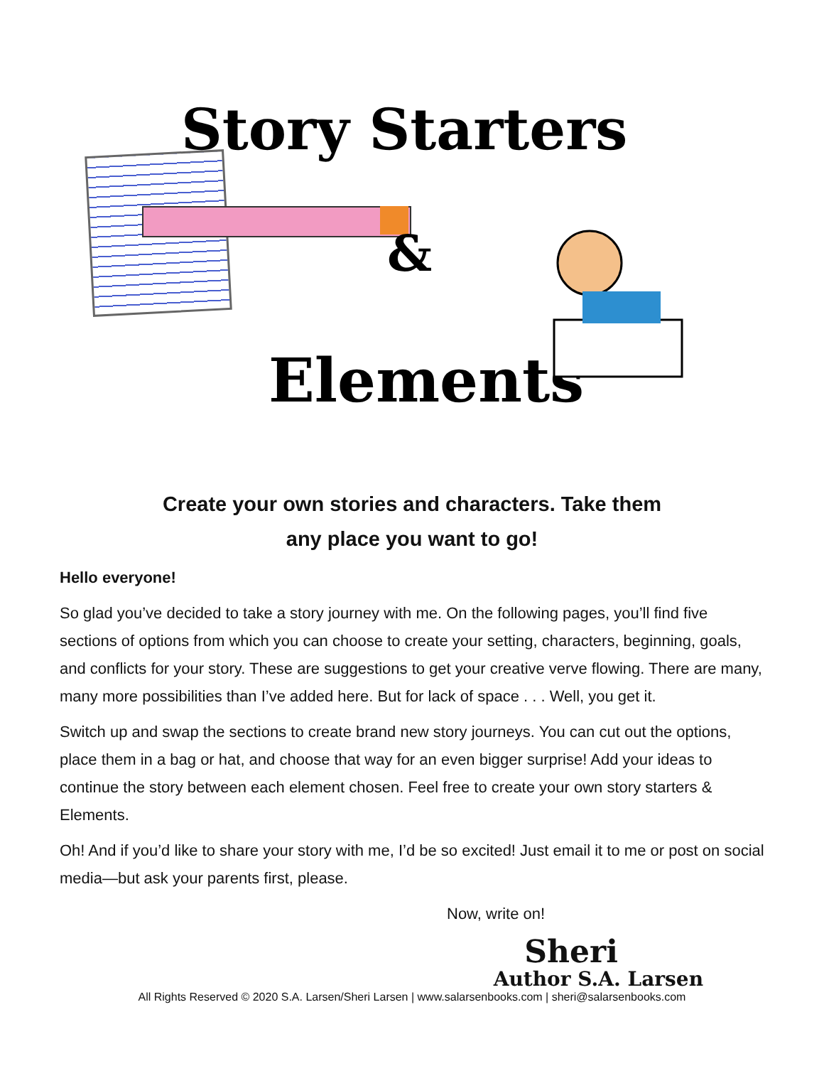Story Starters
&
Elements
Create your own stories and characters. Take them
any place you want to go!
Hello everyone!
So glad you’ve decided to take a story journey with me. On the following pages, you’ll find five sections of options from which you can choose to create your setting, characters, be­ginning, goals, and conflicts for your story. These are suggestions to get your creative verve flowing. There are many, many more possibilities than I’ve added here. But for lack of space . . . Well, you get it.
Switch up and swap the sections to create brand new story journeys. You can cut out the options, place them in a bag or hat, and choose that way for an even bigger surprise! Add your ideas to continue the story between each element chosen. Feel free to create your own story starters & Elements.
Oh! And if you’d like to share your story with me, I’d be so excited! Just email it to me or post on social media—but ask your parents first, please.
Now, write on!
Sheri
Author S.A. Larsen
All Rights Reserved © 2020 S.A. Larsen/Sheri Larsen | www.salarsenbooks.com | sheri@salarsenbooks.com